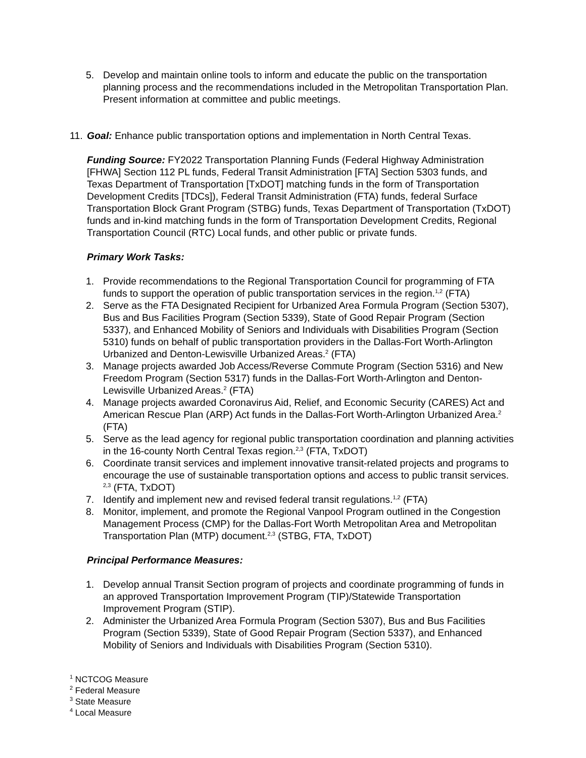5. Develop and maintain online tools to inform and educate the public on the transportation planning process and the recommendations included in the Metropolitan Transportation Plan. Present information at committee and public meetings.
11. Goal: Enhance public transportation options and implementation in North Central Texas.
Funding Source: FY2022 Transportation Planning Funds (Federal Highway Administration [FHWA] Section 112 PL funds, Federal Transit Administration [FTA] Section 5303 funds, and Texas Department of Transportation [TxDOT] matching funds in the form of Transportation Development Credits [TDCs]), Federal Transit Administration (FTA) funds, federal Surface Transportation Block Grant Program (STBG) funds, Texas Department of Transportation (TxDOT) funds and in-kind matching funds in the form of Transportation Development Credits, Regional Transportation Council (RTC) Local funds, and other public or private funds.
Primary Work Tasks:
1. Provide recommendations to the Regional Transportation Council for programming of FTA funds to support the operation of public transportation services in the region.<sup>1,2</sup> (FTA)
2. Serve as the FTA Designated Recipient for Urbanized Area Formula Program (Section 5307), Bus and Bus Facilities Program (Section 5339), State of Good Repair Program (Section 5337), and Enhanced Mobility of Seniors and Individuals with Disabilities Program (Section 5310) funds on behalf of public transportation providers in the Dallas-Fort Worth-Arlington Urbanized and Denton-Lewisville Urbanized Areas.<sup>2</sup> (FTA)
3. Manage projects awarded Job Access/Reverse Commute Program (Section 5316) and New Freedom Program (Section 5317) funds in the Dallas-Fort Worth-Arlington and Denton-Lewisville Urbanized Areas.<sup>2</sup> (FTA)
4. Manage projects awarded Coronavirus Aid, Relief, and Economic Security (CARES) Act and American Rescue Plan (ARP) Act funds in the Dallas-Fort Worth-Arlington Urbanized Area.<sup>2</sup> (FTA)
5. Serve as the lead agency for regional public transportation coordination and planning activities in the 16-county North Central Texas region.<sup>2,3</sup> (FTA, TxDOT)
6. Coordinate transit services and implement innovative transit-related projects and programs to encourage the use of sustainable transportation options and access to public transit services. <sup>2,3</sup> (FTA, TxDOT)
7. Identify and implement new and revised federal transit regulations.<sup>1,2</sup> (FTA)
8. Monitor, implement, and promote the Regional Vanpool Program outlined in the Congestion Management Process (CMP) for the Dallas-Fort Worth Metropolitan Area and Metropolitan Transportation Plan (MTP) document.<sup>2,3</sup> (STBG, FTA, TxDOT)
Principal Performance Measures:
1. Develop annual Transit Section program of projects and coordinate programming of funds in an approved Transportation Improvement Program (TIP)/Statewide Transportation Improvement Program (STIP).
2. Administer the Urbanized Area Formula Program (Section 5307), Bus and Bus Facilities Program (Section 5339), State of Good Repair Program (Section 5337), and Enhanced Mobility of Seniors and Individuals with Disabilities Program (Section 5310).
<sup>1</sup> NCTCOG Measure
<sup>2</sup> Federal Measure
<sup>3</sup> State Measure
<sup>4</sup> Local Measure